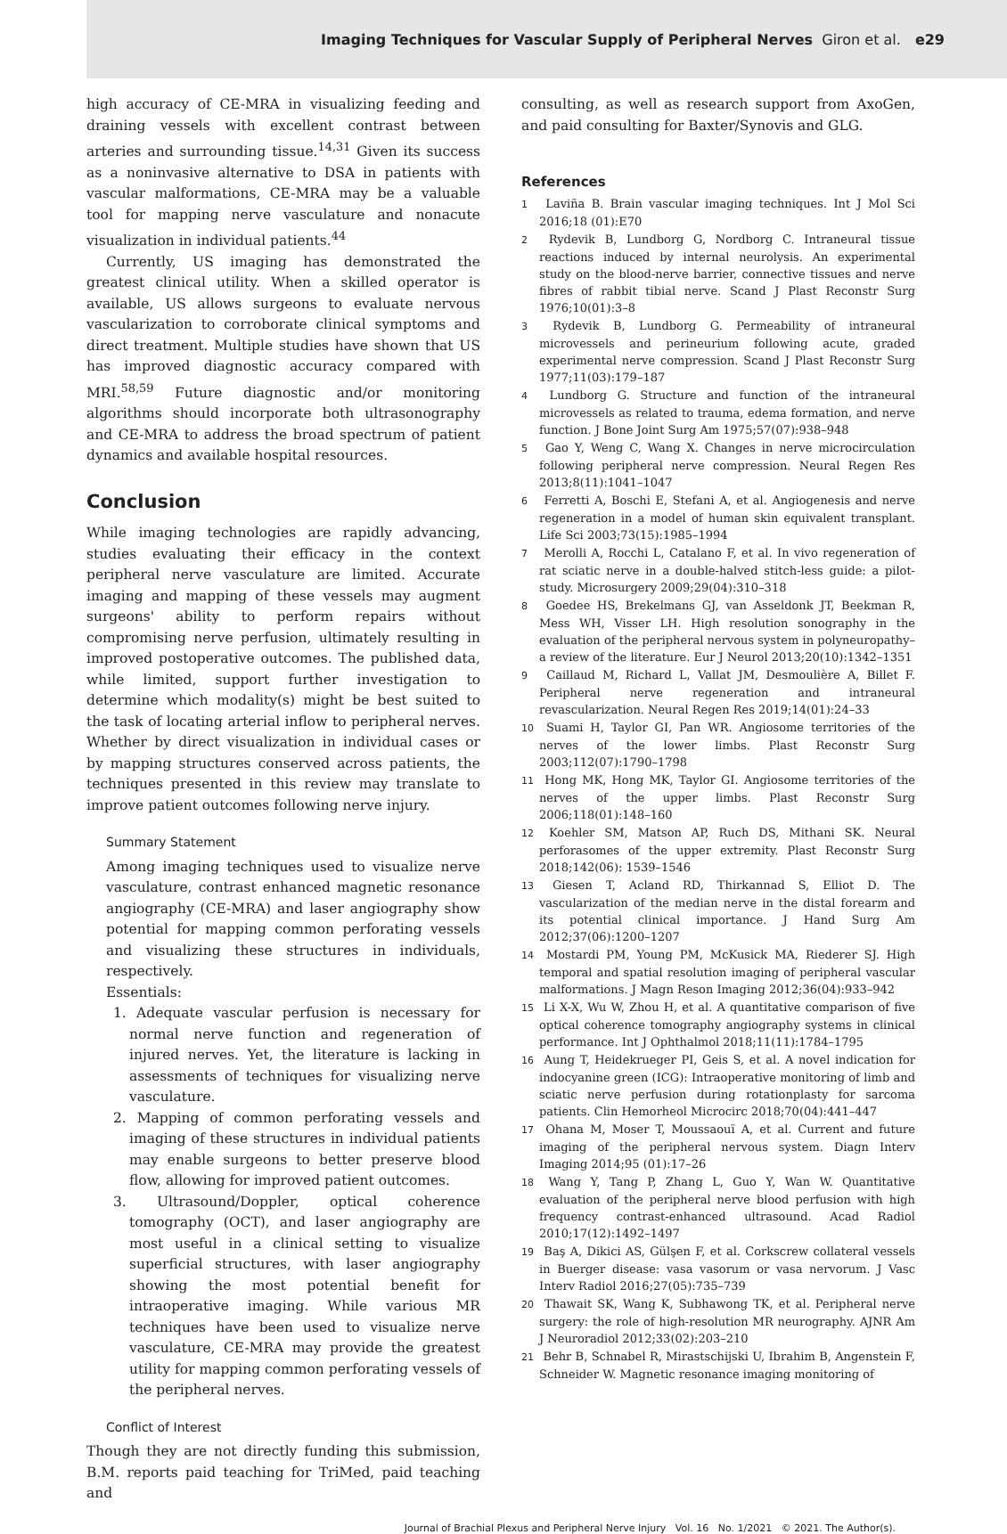Imaging Techniques for Vascular Supply of Peripheral Nerves Giron et al. e29
high accuracy of CE-MRA in visualizing feeding and draining vessels with excellent contrast between arteries and surrounding tissue.<sup>14,31</sup> Given its success as a noninvasive alternative to DSA in patients with vascular malformations, CE-MRA may be a valuable tool for mapping nerve vasculature and nonacute visualization in individual patients.<sup>44</sup>
Currently, US imaging has demonstrated the greatest clinical utility. When a skilled operator is available, US allows surgeons to evaluate nervous vascularization to corroborate clinical symptoms and direct treatment. Multiple studies have shown that US has improved diagnostic accuracy compared with MRI.<sup>58,59</sup> Future diagnostic and/or monitoring algorithms should incorporate both ultrasonography and CE-MRA to address the broad spectrum of patient dynamics and available hospital resources.
Conclusion
While imaging technologies are rapidly advancing, studies evaluating their efficacy in the context peripheral nerve vasculature are limited. Accurate imaging and mapping of these vessels may augment surgeons' ability to perform repairs without compromising nerve perfusion, ultimately resulting in improved postoperative outcomes. The published data, while limited, support further investigation to determine which modality(s) might be best suited to the task of locating arterial inflow to peripheral nerves. Whether by direct visualization in individual cases or by mapping structures conserved across patients, the techniques presented in this review may translate to improve patient outcomes following nerve injury.
Summary Statement
Among imaging techniques used to visualize nerve vasculature, contrast enhanced magnetic resonance angiography (CE-MRA) and laser angiography show potential for mapping common perforating vessels and visualizing these structures in individuals, respectively.
Essentials:
1. Adequate vascular perfusion is necessary for normal nerve function and regeneration of injured nerves. Yet, the literature is lacking in assessments of techniques for visualizing nerve vasculature.
2. Mapping of common perforating vessels and imaging of these structures in individual patients may enable surgeons to better preserve blood flow, allowing for improved patient outcomes.
3. Ultrasound/Doppler, optical coherence tomography (OCT), and laser angiography are most useful in a clinical setting to visualize superficial structures, with laser angiography showing the most potential benefit for intraoperative imaging. While various MR techniques have been used to visualize nerve vasculature, CE-MRA may provide the greatest utility for mapping common perforating vessels of the peripheral nerves.
Conflict of Interest
Though they are not directly funding this submission, B.M. reports paid teaching for TriMed, paid teaching and
consulting, as well as research support from AxoGen, and paid consulting for Baxter/Synovis and GLG.
References
1 Laviña B. Brain vascular imaging techniques. Int J Mol Sci 2016;18 (01):E70
2 Rydevik B, Lundborg G, Nordborg C. Intraneural tissue reactions induced by internal neurolysis. An experimental study on the blood-nerve barrier, connective tissues and nerve fibres of rabbit tibial nerve. Scand J Plast Reconstr Surg 1976;10(01):3–8
3 Rydevik B, Lundborg G. Permeability of intraneural microvessels and perineurium following acute, graded experimental nerve compression. Scand J Plast Reconstr Surg 1977;11(03):179–187
4 Lundborg G. Structure and function of the intraneural microvessels as related to trauma, edema formation, and nerve function. J Bone Joint Surg Am 1975;57(07):938–948
5 Gao Y, Weng C, Wang X. Changes in nerve microcirculation following peripheral nerve compression. Neural Regen Res 2013;8(11):1041–1047
6 Ferretti A, Boschi E, Stefani A, et al. Angiogenesis and nerve regeneration in a model of human skin equivalent transplant. Life Sci 2003;73(15):1985–1994
7 Merolli A, Rocchi L, Catalano F, et al. In vivo regeneration of rat sciatic nerve in a double-halved stitch-less guide: a pilot-study. Microsurgery 2009;29(04):310–318
8 Goedee HS, Brekelmans GJ, van Asseldonk JT, Beekman R, Mess WH, Visser LH. High resolution sonography in the evaluation of the peripheral nervous system in polyneuropathy–a review of the literature. Eur J Neurol 2013;20(10):1342–1351
9 Caillaud M, Richard L, Vallat JM, Desmoulière A, Billet F. Peripheral nerve regeneration and intraneural revascularization. Neural Regen Res 2019;14(01):24–33
10 Suami H, Taylor GI, Pan WR. Angiosome territories of the nerves of the lower limbs. Plast Reconstr Surg 2003;112(07):1790–1798
11 Hong MK, Hong MK, Taylor GI. Angiosome territories of the nerves of the upper limbs. Plast Reconstr Surg 2006;118(01):148–160
12 Koehler SM, Matson AP, Ruch DS, Mithani SK. Neural perforasomes of the upper extremity. Plast Reconstr Surg 2018;142(06): 1539–1546
13 Giesen T, Acland RD, Thirkannad S, Elliot D. The vascularization of the median nerve in the distal forearm and its potential clinical importance. J Hand Surg Am 2012;37(06):1200–1207
14 Mostardi PM, Young PM, McKusick MA, Riederer SJ. High temporal and spatial resolution imaging of peripheral vascular malformations. J Magn Reson Imaging 2012;36(04):933–942
15 Li X-X, Wu W, Zhou H, et al. A quantitative comparison of five optical coherence tomography angiography systems in clinical performance. Int J Ophthalmol 2018;11(11):1784–1795
16 Aung T, Heidekrueger PI, Geis S, et al. A novel indication for indocyanine green (ICG): Intraoperative monitoring of limb and sciatic nerve perfusion during rotationplasty for sarcoma patients. Clin Hemorheol Microcirc 2018;70(04):441–447
17 Ohana M, Moser T, Moussaouï A, et al. Current and future imaging of the peripheral nervous system. Diagn Interv Imaging 2014;95 (01):17–26
18 Wang Y, Tang P, Zhang L, Guo Y, Wan W. Quantitative evaluation of the peripheral nerve blood perfusion with high frequency contrast-enhanced ultrasound. Acad Radiol 2010;17(12):1492–1497
19 Baş A, Dikici AS, Gülşen F, et al. Corkscrew collateral vessels in Buerger disease: vasa vasorum or vasa nervorum. J Vasc Interv Radiol 2016;27(05):735–739
20 Thawait SK, Wang K, Subhawong TK, et al. Peripheral nerve surgery: the role of high-resolution MR neurography. AJNR Am J Neuroradiol 2012;33(02):203–210
21 Behr B, Schnabel R, Mirastschijski U, Ibrahim B, Angenstein F, Schneider W. Magnetic resonance imaging monitoring of
Journal of Brachial Plexus and Peripheral Nerve Injury Vol. 16 No. 1/2021 © 2021. The Author(s).